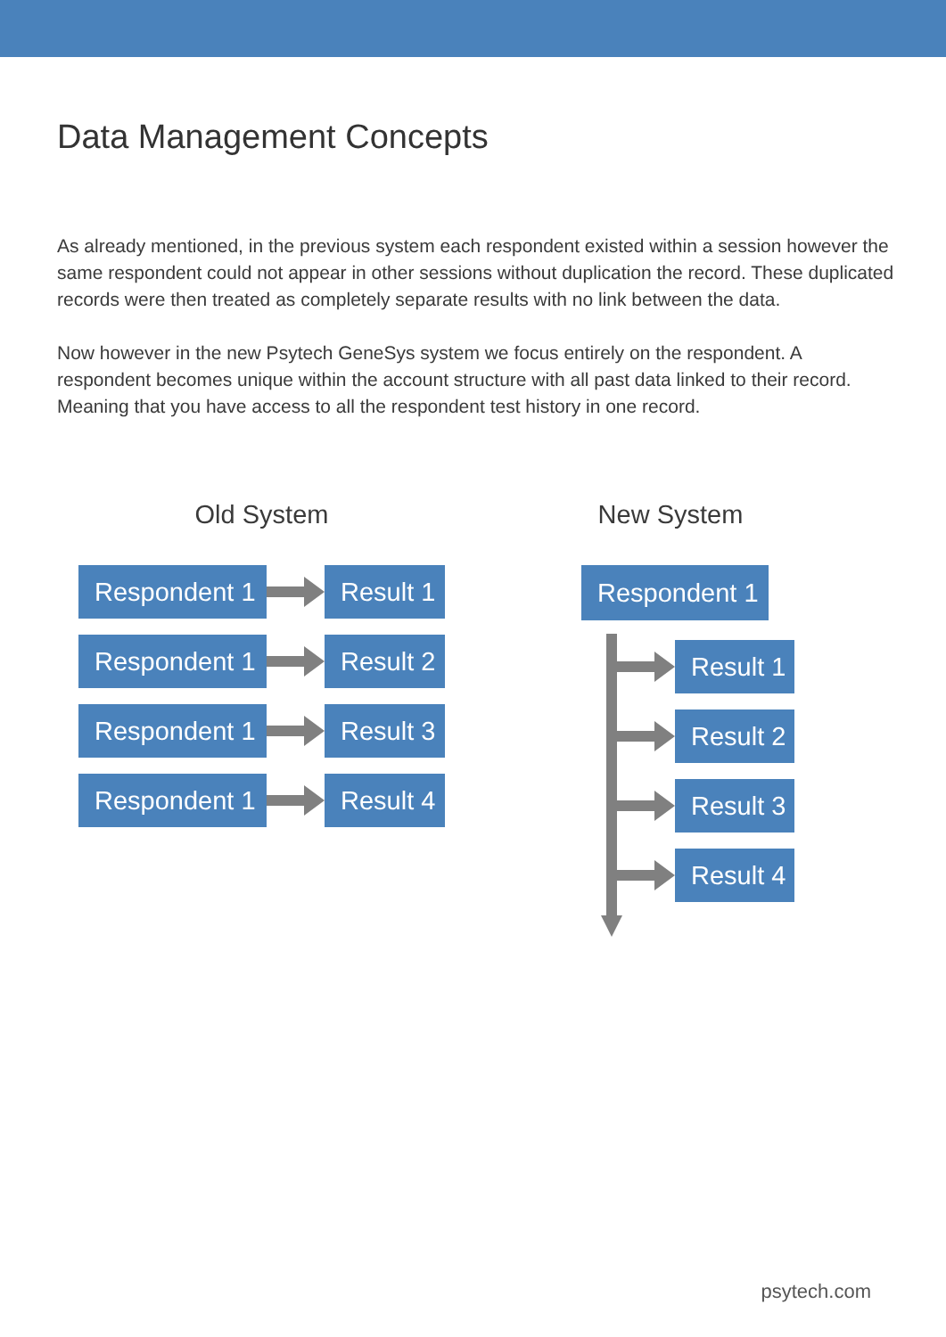Data Management Concepts
As already mentioned, in the previous system each respondent existed within a session however the same respondent could not appear in other sessions without duplication the record. These duplicated records were then treated as completely separate results with no link between the data.
Now however in the new Psytech GeneSys system we focus entirely on the respondent. A respondent becomes unique within the account structure with all past data linked to their record. Meaning that you have access to all the respondent test history in one record.
Old System
Respondent 1
Result 1
Respondent 1
Result 2
Respondent 1
Result 3
Respondent 1
Result 4
New System
Respondent 1
Result 1
Result 2
Result 3
Result 4
psytech.com